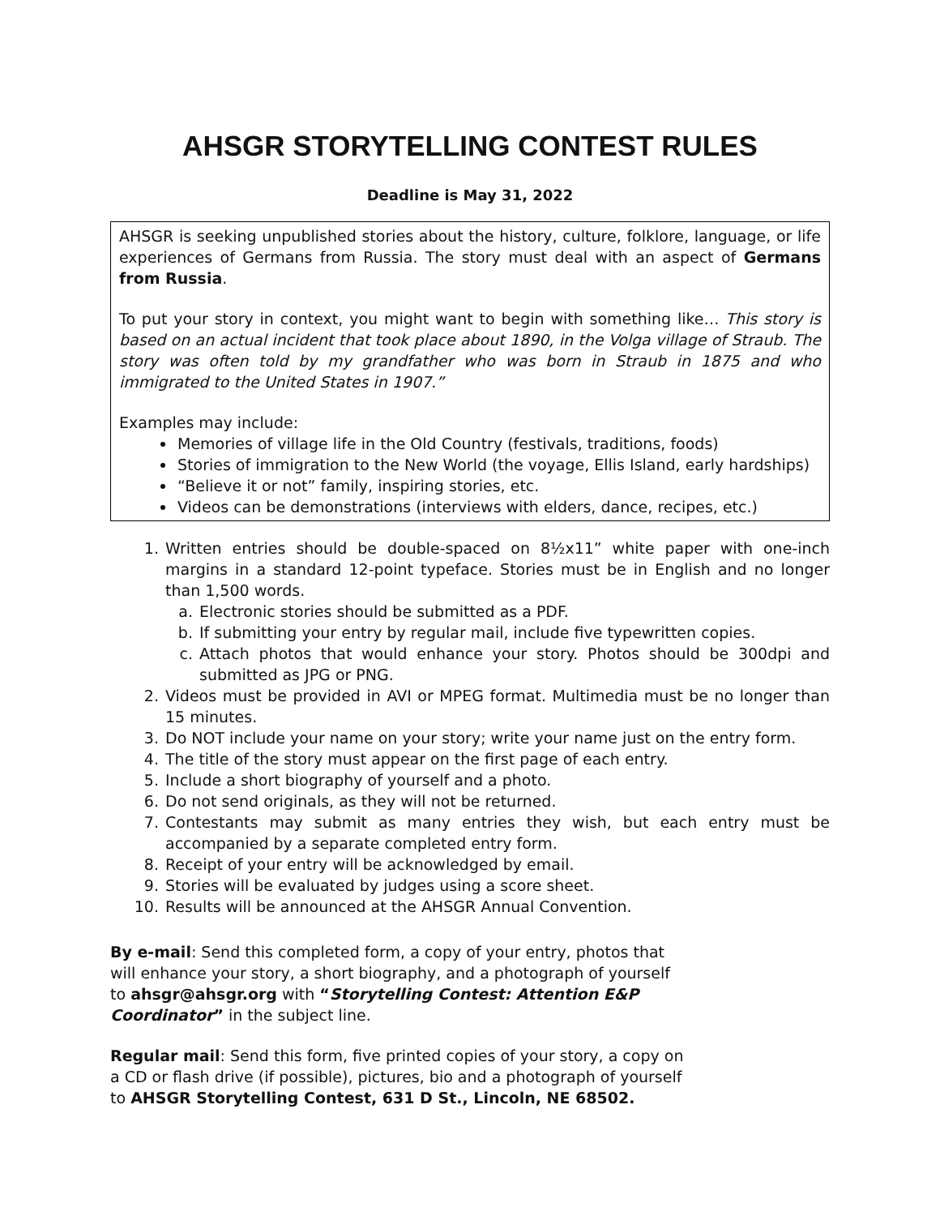AHSGR STORYTELLING CONTEST RULES
Deadline is May 31, 2022
AHSGR is seeking unpublished stories about the history, culture, folklore, language, or life experiences of Germans from Russia. The story must deal with an aspect of Germans from Russia.
To put your story in context, you might want to begin with something like… This story is based on an actual incident that took place about 1890, in the Volga village of Straub. The story was often told by my grandfather who was born in Straub in 1875 and who immigrated to the United States in 1907.”
Examples may include:
Memories of village life in the Old Country (festivals, traditions, foods)
Stories of immigration to the New World (the voyage, Ellis Island, early hardships)
“Believe it or not” family, inspiring stories, etc.
Videos can be demonstrations (interviews with elders, dance, recipes, etc.)
1. Written entries should be double-spaced on 8½x11” white paper with one-inch margins in a standard 12-point typeface. Stories must be in English and no longer than 1,500 words.
a. Electronic stories should be submitted as a PDF.
b. If submitting your entry by regular mail, include five typewritten copies.
c. Attach photos that would enhance your story. Photos should be 300dpi and submitted as JPG or PNG.
2. Videos must be provided in AVI or MPEG format. Multimedia must be no longer than 15 minutes.
3. Do NOT include your name on your story; write your name just on the entry form.
4. The title of the story must appear on the first page of each entry.
5. Include a short biography of yourself and a photo.
6. Do not send originals, as they will not be returned.
7. Contestants may submit as many entries they wish, but each entry must be accompanied by a separate completed entry form.
8. Receipt of your entry will be acknowledged by email.
9. Stories will be evaluated by judges using a score sheet.
10. Results will be announced at the AHSGR Annual Convention.
By e-mail: Send this completed form, a copy of your entry, photos that will enhance your story, a short biography, and a photograph of yourself to ahsgr@ahsgr.org with “Storytelling Contest: Attention E&P Coordinator” in the subject line.
Regular mail: Send this form, five printed copies of your story, a copy on a CD or flash drive (if possible), pictures, bio and a photograph of yourself to AHSGR Storytelling Contest, 631 D St., Lincoln, NE 68502.